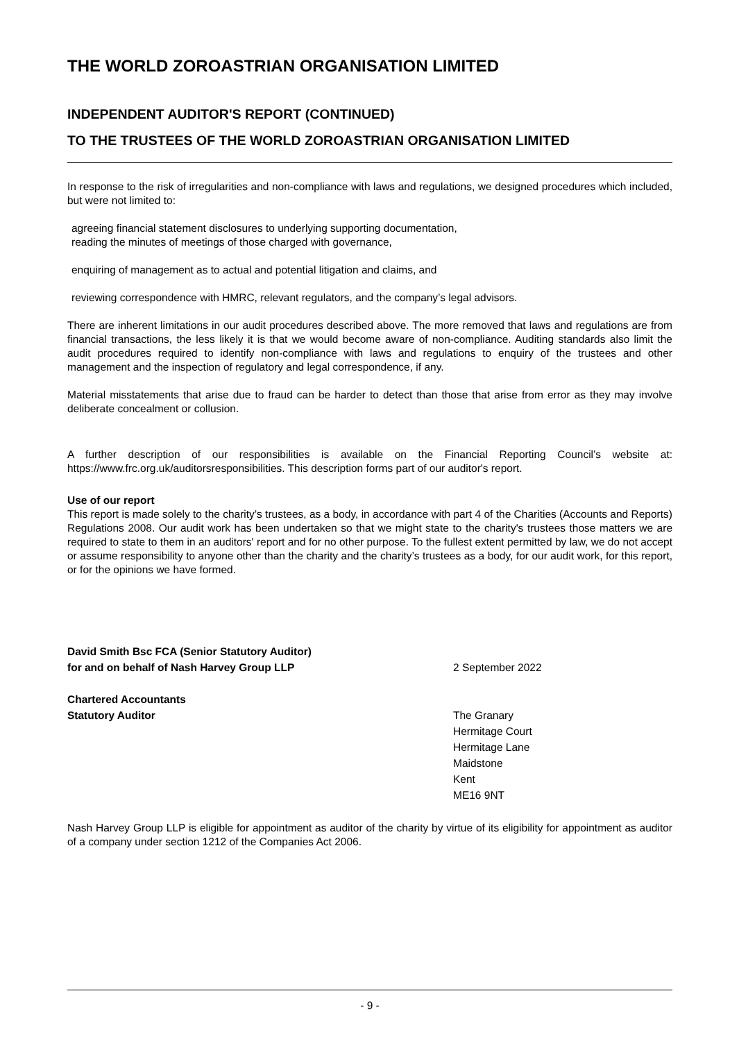THE WORLD ZOROASTRIAN ORGANISATION LIMITED
INDEPENDENT AUDITOR'S REPORT (CONTINUED)
TO THE TRUSTEES OF THE WORLD ZOROASTRIAN ORGANISATION LIMITED
In response to the risk of irregularities and non-compliance with laws and regulations, we designed procedures which included, but were not limited to:
agreeing financial statement disclosures to underlying supporting documentation,
reading the minutes of meetings of those charged with governance,
enquiring of management as to actual and potential litigation and claims, and
reviewing correspondence with HMRC, relevant regulators, and the company’s legal advisors.
There are inherent limitations in our audit procedures described above. The more removed that laws and regulations are from financial transactions, the less likely it is that we would become aware of non-compliance. Auditing standards also limit the audit procedures required to identify non-compliance with laws and regulations to enquiry of the trustees and other management and the inspection of regulatory and legal correspondence, if any.
Material misstatements that arise due to fraud can be harder to detect than those that arise from error as they may involve deliberate concealment or collusion.
A further description of our responsibilities is available on the Financial Reporting Council’s website at: https://www.frc.org.uk/auditorsresponsibilities. This description forms part of our auditor's report.
Use of our report
This report is made solely to the charity’s trustees, as a body, in accordance with part 4 of the Charities (Accounts and Reports) Regulations 2008. Our audit work has been undertaken so that we might state to the charity's trustees those matters we are required to state to them in an auditors' report and for no other purpose. To the fullest extent permitted by law, we do not accept or assume responsibility to anyone other than the charity and the charity’s trustees as a body, for our audit work, for this report, or for the opinions we have formed.
David Smith Bsc FCA (Senior Statutory Auditor)
for and on behalf of Nash Harvey Group LLP
Chartered Accountants
Statutory Auditor
2 September 2022
The Granary
Hermitage Court
Hermitage Lane
Maidstone
Kent
ME16 9NT
Nash Harvey Group LLP is eligible for appointment as auditor of the charity by virtue of its eligibility for appointment as auditor of a company under section 1212 of the Companies Act 2006.
- 9 -